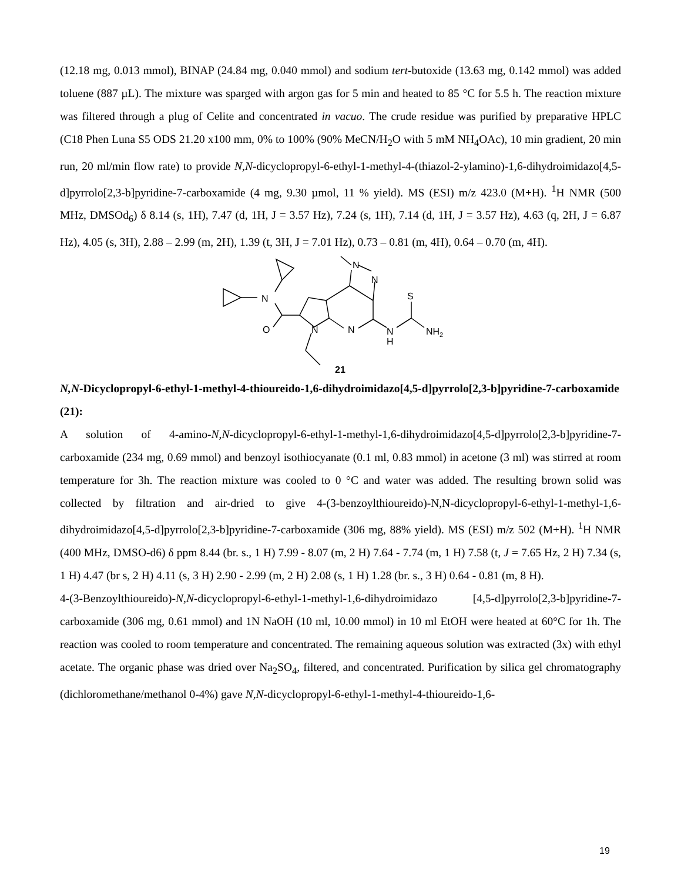(12.18 mg, 0.013 mmol), BINAP (24.84 mg, 0.040 mmol) and sodium tert-butoxide (13.63 mg, 0.142 mmol) was added toluene (887 µL). The mixture was sparged with argon gas for 5 min and heated to 85 °C for 5.5 h. The reaction mixture was filtered through a plug of Celite and concentrated in vacuo. The crude residue was purified by preparative HPLC (C18 Phen Luna S5 ODS 21.20 x100 mm, 0% to 100% (90% MeCN/H<sub>2</sub>O with 5 mM NH<sub>4</sub>OAc), 10 min gradient, 20 min run, 20 ml/min flow rate) to provide N,N-dicyclopropyl-6-ethyl-1-methyl-4-(thiazol-2-ylamino)-1,6-dihydroimidazo[4,5-d]pyrrolo[2,3-b]pyridine-7-carboxamide (4 mg, 9.30 µmol, 11 % yield). MS (ESI) m/z 423.0 (M+H). <sup>1</sup>H NMR (500 MHz, DMSOd<sub>6</sub>) δ 8.14 (s, 1H), 7.47 (d, 1H, J = 3.57 Hz), 7.24 (s, 1H), 7.14 (d, 1H, J = 3.57 Hz), 4.63 (q, 2H, J = 6.87 Hz), 4.05 (s, 3H), 2.88 – 2.99 (m, 2H), 1.39 (t, 3H, J = 7.01 Hz), 0.73 – 0.81 (m, 4H), 0.64 – 0.70 (m, 4H).
N
O
N
N
N
N
S
N
H
NH2
21
N,N-Dicyclopropyl-6-ethyl-1-methyl-4-thioureido-1,6-dihydroimidazo[4,5-d]pyrrolo[2,3-b]pyridine-7-carboxamide (21):
A solution of 4-amino-N,N-dicyclopropyl-6-ethyl-1-methyl-1,6-dihydroimidazo[4,5-d]pyrrolo[2,3-b]pyridine-7-carboxamide (234 mg, 0.69 mmol) and benzoyl isothiocyanate (0.1 ml, 0.83 mmol) in acetone (3 ml) was stirred at room temperature for 3h. The reaction mixture was cooled to 0 °C and water was added. The resulting brown solid was collected by filtration and air-dried to give 4-(3-benzoylthioureido)-N,N-dicyclopropyl-6-ethyl-1-methyl-1,6-dihydroimidazo[4,5-d]pyrrolo[2,3-b]pyridine-7-carboxamide (306 mg, 88% yield). MS (ESI) m/z 502 (M+H). <sup>1</sup>H NMR (400 MHz, DMSO-d6) δ ppm 8.44 (br. s., 1 H) 7.99 - 8.07 (m, 2 H) 7.64 - 7.74 (m, 1 H) 7.58 (t, J = 7.65 Hz, 2 H) 7.34 (s, 1 H) 4.47 (br s, 2 H) 4.11 (s, 3 H) 2.90 - 2.99 (m, 2 H) 2.08 (s, 1 H) 1.28 (br. s., 3 H) 0.64 - 0.81 (m, 8 H).
4-(3-Benzoylthioureido)-N,N-dicyclopropyl-6-ethyl-1-methyl-1,6-dihydroimidazo [4,5-d]pyrrolo[2,3-b]pyridine-7-carboxamide (306 mg, 0.61 mmol) and 1N NaOH (10 ml, 10.00 mmol) in 10 ml EtOH were heated at 60°C for 1h. The reaction was cooled to room temperature and concentrated. The remaining aqueous solution was extracted (3x) with ethyl acetate. The organic phase was dried over Na<sub>2</sub>SO<sub>4</sub>, filtered, and concentrated. Purification by silica gel chromatography (dichloromethane/methanol 0-4%) gave N,N-dicyclopropyl-6-ethyl-1-methyl-4-thioureido-1,6-
19